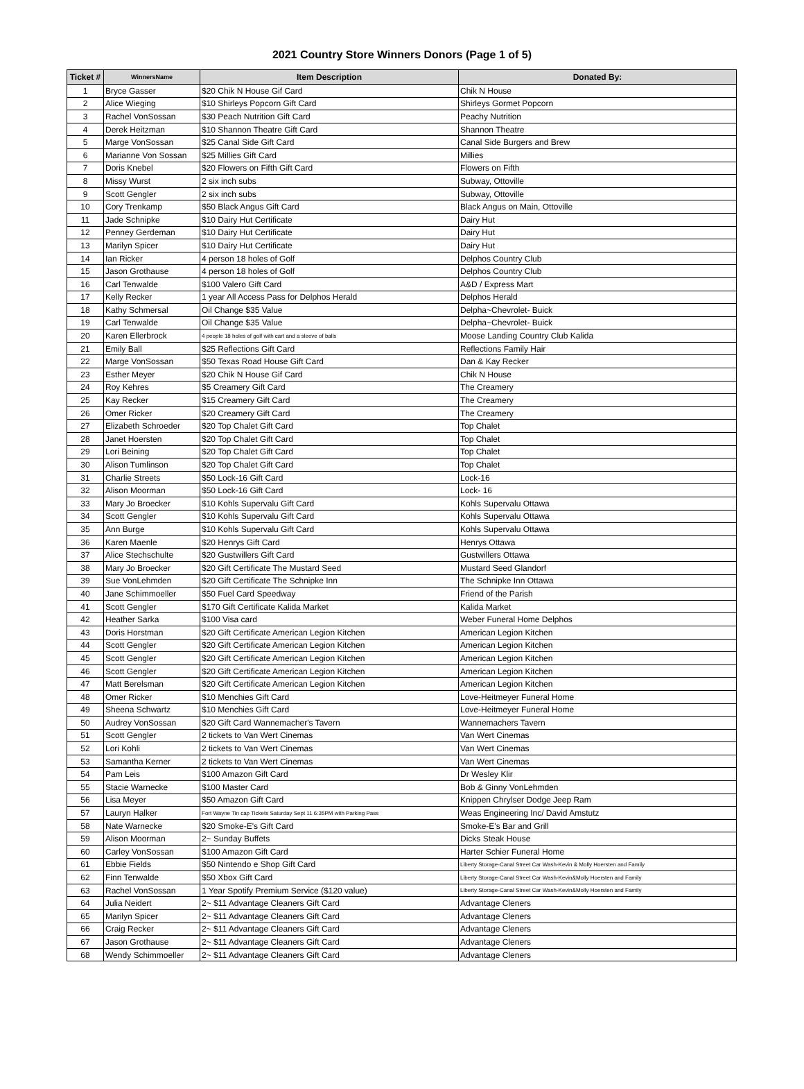2021 Country Store Winners Donors (Page 1 of 5)
| Ticket # | WinnersName | Item Description | Donated By: |
| --- | --- | --- | --- |
| 1 | Bryce Gasser | $20 Chik N House Gif Card | Chik N House |
| 2 | Alice Wieging | $10 Shirleys Popcorn Gift Card | Shirleys Gormet Popcorn |
| 3 | Rachel VonSossan | $30 Peach Nutrition Gift Card | Peachy Nutrition |
| 4 | Derek Heitzman | $10 Shannon Theatre Gift Card | Shannon Theatre |
| 5 | Marge VonSossan | $25 Canal Side Gift Card | Canal Side Burgers and Brew |
| 6 | Marianne Von Sossan | $25 Millies Gift Card | Millies |
| 7 | Doris Knebel | $20 Flowers on Fifth Gift Card | Flowers on Fifth |
| 8 | Missy Wurst | 2 six inch subs | Subway, Ottoville |
| 9 | Scott Gengler | 2 six inch subs | Subway, Ottoville |
| 10 | Cory Trenkamp | $50 Black Angus Gift Card | Black Angus on Main, Ottoville |
| 11 | Jade Schnipke | $10 Dairy Hut Certificate | Dairy Hut |
| 12 | Penney Gerdeman | $10 Dairy Hut Certificate | Dairy Hut |
| 13 | Marilyn Spicer | $10 Dairy Hut Certificate | Dairy Hut |
| 14 | Ian Ricker | 4 person 18 holes of Golf | Delphos Country Club |
| 15 | Jason Grothause | 4 person 18 holes of Golf | Delphos Country Club |
| 16 | Carl Tenwalde | $100 Valero Gift Card | A&D / Express Mart |
| 17 | Kelly Recker | 1 year All Access Pass for Delphos Herald | Delphos Herald |
| 18 | Kathy Schmersal | Oil Change $35 Value | Delpha~Chevrolet- Buick |
| 19 | Carl Tenwalde | Oil Change $35 Value | Delpha~Chevrolet- Buick |
| 20 | Karen Ellerbrock | 4 people 18 holes of golf with cart and a sleeve of balls | Moose Landing Country Club Kalida |
| 21 | Emily Ball | $25 Reflections Gift Card | Reflections Family Hair |
| 22 | Marge VonSossan | $50 Texas Road House Gift Card | Dan & Kay Recker |
| 23 | Esther Meyer | $20 Chik N House Gif Card | Chik N House |
| 24 | Roy Kehres | $5 Creamery Gift Card | The Creamery |
| 25 | Kay Recker | $15 Creamery Gift Card | The Creamery |
| 26 | Omer Ricker | $20 Creamery Gift Card | The Creamery |
| 27 | Elizabeth Schroeder | $20 Top Chalet Gift Card | Top Chalet |
| 28 | Janet Hoersten | $20 Top Chalet Gift Card | Top Chalet |
| 29 | Lori Beining | $20 Top Chalet Gift Card | Top Chalet |
| 30 | Alison Tumlinson | $20 Top Chalet Gift Card | Top Chalet |
| 31 | Charlie Streets | $50 Lock-16 Gift Card | Lock-16 |
| 32 | Alison Moorman | $50 Lock-16 Gift Card | Lock- 16 |
| 33 | Mary Jo Broecker | $10 Kohls Supervalu Gift Card | Kohls Supervalu Ottawa |
| 34 | Scott Gengler | $10 Kohls Supervalu Gift Card | Kohls Supervalu Ottawa |
| 35 | Ann Burge | $10 Kohls Supervalu Gift Card | Kohls Supervalu Ottawa |
| 36 | Karen Maenle | $20 Henrys Gift Card | Henrys Ottawa |
| 37 | Alice Stechschulte | $20 Gustwillers Gift Card | Gustwillers Ottawa |
| 38 | Mary Jo Broecker | $20 Gift Certificate The Mustard Seed | Mustard Seed Glandorf |
| 39 | Sue VonLehmden | $20 Gift Certificate The Schnipke Inn | The Schnipke Inn Ottawa |
| 40 | Jane Schimmoeller | $50 Fuel Card Speedway | Friend of the Parish |
| 41 | Scott Gengler | $170 Gift Certificate Kalida Market | Kalida Market |
| 42 | Heather Sarka | $100 Visa card | Weber Funeral Home Delphos |
| 43 | Doris Horstman | $20 Gift Certificate American Legion Kitchen | American Legion Kitchen |
| 44 | Scott Gengler | $20 Gift Certificate American Legion Kitchen | American Legion Kitchen |
| 45 | Scott Gengler | $20 Gift Certificate American Legion Kitchen | American Legion Kitchen |
| 46 | Scott Gengler | $20 Gift Certificate American Legion Kitchen | American Legion Kitchen |
| 47 | Matt Berelsman | $20 Gift Certificate American Legion Kitchen | American Legion Kitchen |
| 48 | Omer Ricker | $10 Menchies Gift Card | Love-Heitmeyer Funeral Home |
| 49 | Sheena Schwartz | $10 Menchies Gift Card | Love-Heitmeyer Funeral Home |
| 50 | Audrey VonSossan | $20 Gift Card Wannemacher's Tavern | Wannemachers Tavern |
| 51 | Scott Gengler | 2 tickets to Van Wert Cinemas | Van Wert Cinemas |
| 52 | Lori Kohli | 2 tickets to Van Wert Cinemas | Van Wert Cinemas |
| 53 | Samantha Kerner | 2 tickets to Van Wert Cinemas | Van Wert Cinemas |
| 54 | Pam Leis | $100 Amazon Gift Card | Dr Wesley Klir |
| 55 | Stacie Warnecke | $100 Master Card | Bob & Ginny VonLehmden |
| 56 | Lisa Meyer | $50 Amazon Gift Card | Knippen Chrylser Dodge Jeep Ram |
| 57 | Lauryn Halker | Fort Wayne Tin cap Tickets Saturday Sept 11 6:35PM with Parking Pass | Weas Engineering Inc/ David Amstutz |
| 58 | Nate Warnecke | $20 Smoke-E's Gift Card | Smoke-E's Bar and Grill |
| 59 | Alison Moorman | 2~ Sunday Buffets | Dicks Steak House |
| 60 | Carley VonSossan | $100 Amazon Gift Card | Harter Schier Funeral Home |
| 61 | Ebbie Fields | $50 Nintendo e Shop Gift Card | Liberty Storage-Canal Street Car Wash-Kevin & Molly Hoersten and Family |
| 62 | Finn Tenwalde | $50 Xbox Gift Card | Liberty Storage-Canal Street Car Wash-Kevin&Molly Hoersten and Family |
| 63 | Rachel VonSossan | 1 Year Spotify Premium Service ($120 value) | Liberty Storage-Canal Street Car Wash-Kevin&Molly Hoersten and Family |
| 64 | Julia Neidert | 2~ $11 Advantage Cleaners Gift Card | Advantage Cleners |
| 65 | Marilyn Spicer | 2~ $11 Advantage Cleaners Gift Card | Advantage Cleners |
| 66 | Craig Recker | 2~ $11 Advantage Cleaners Gift Card | Advantage Cleners |
| 67 | Jason Grothause | 2~ $11 Advantage Cleaners Gift Card | Advantage Cleners |
| 68 | Wendy Schimmoeller | 2~ $11 Advantage Cleaners Gift Card | Advantage Cleners |